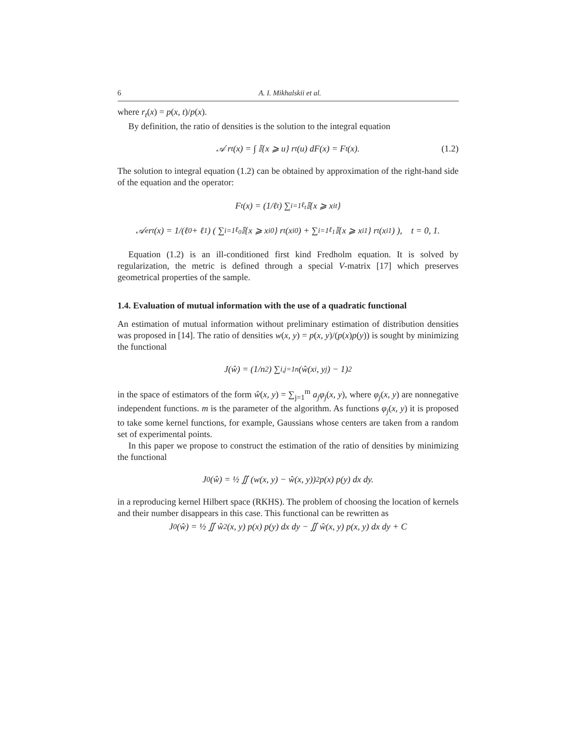6 A. I. Mikhalskii et al.
where r<sub>t</sub>(x) = p(x, t)/p(x).
By definition, the ratio of densities is the solution to the integral equation
𝒜 r<sub>t</sub>(x) = ∫ 𝕀{x ⩾ u} r<sub>t</sub>(u) dF(x) = F<sub>t</sub>(x). (1.2)
The solution to integral equation (1.2) can be obtained by approximation of the right-hand side of the equation and the operator:
F<sub>t</sub>(x) = (1/ℓ<sub>t</sub>) ∑<sub>i=1</sub><sup>ℓ<sub>t</sub></sup> 𝕀{x ⩾ x<sub>i</sub><sup>t</sup>}
𝒜<sub>e</sub>r<sub>t</sub>(x) = 1/(ℓ<sub>0</sub> + ℓ<sub>1</sub>) ( ∑<sub>i=1</sub><sup>ℓ<sub>0</sub></sup> 𝕀{x ⩾ x<sub>i</sub><sup>0</sup>} r<sub>t</sub>(x<sub>i</sub><sup>0</sup>) + ∑<sub>i=1</sub><sup>ℓ<sub>1</sub></sup> 𝕀{x ⩾ x<sub>i</sub><sup>1</sup>} r<sub>t</sub>(x<sub>i</sub><sup>1</sup>) ), t = 0, 1.
Equation (1.2) is an ill-conditioned first kind Fredholm equation. It is solved by regularization, the metric is defined through a special V-matrix [17] which preserves geometrical properties of the sample.
1.4. Evaluation of mutual information with the use of a quadratic functional
An estimation of mutual information without preliminary estimation of distribution densities was proposed in [14]. The ratio of densities w(x, y) = p(x, y)/(p(x)p(y)) is sought by minimizing the functional
J(ŵ) = (1/n<sup>2</sup>) ∑<sub>i,j=1</sub><sup>n</sup> (ŵ(x<sub>i</sub>, y<sub>j</sub>) − 1)<sup>2</sup>
in the space of estimators of the form ŵ(x, y) = ∑<sub>j=1</sub><sup>m</sup> a<sub>j</sub>φ<sub>j</sub>(x, y), where φ<sub>j</sub>(x, y) are nonnegative independent functions. m is the parameter of the algorithm. As functions φ<sub>j</sub>(x, y) it is proposed to take some kernel functions, for example, Gaussians whose centers are taken from a random set of experimental points.
In this paper we propose to construct the estimation of the ratio of densities by minimizing the functional
J<sub>0</sub>(ŵ) = ½ ∬ (w(x, y) − ŵ(x, y))<sup>2</sup> p(x) p(y) dx dy.
in a reproducing kernel Hilbert space (RKHS). The problem of choosing the location of kernels and their number disappears in this case. This functional can be rewritten as
J<sub>0</sub>(ŵ) = ½ ∬ ŵ<sup>2</sup>(x, y) p(x) p(y) dx dy − ∬ ŵ(x, y) p(x, y) dx dy + C